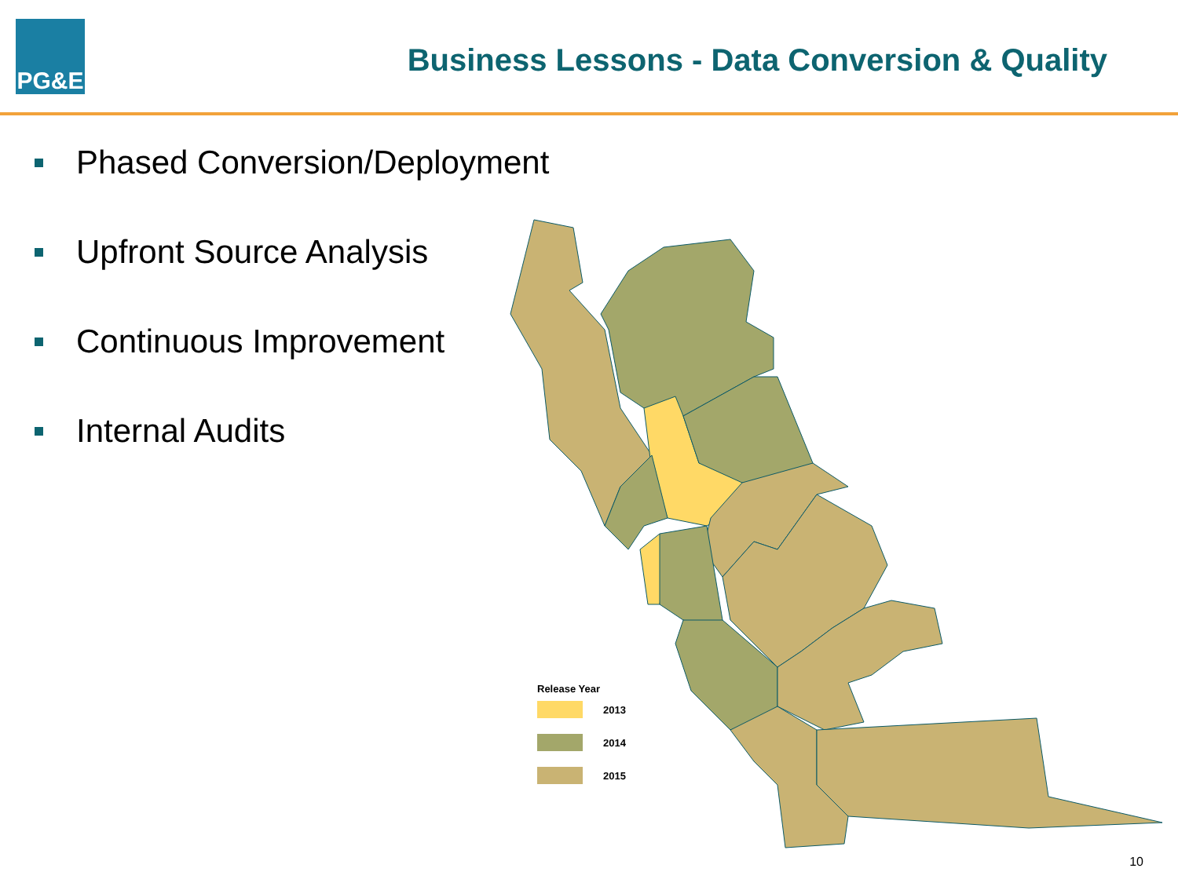PG&E
Business Lessons - Data Conversion & Quality
Phased Conversion/Deployment
Upfront Source Analysis
Continuous Improvement
Internal Audits
Release Year
2013
2014
2015
10